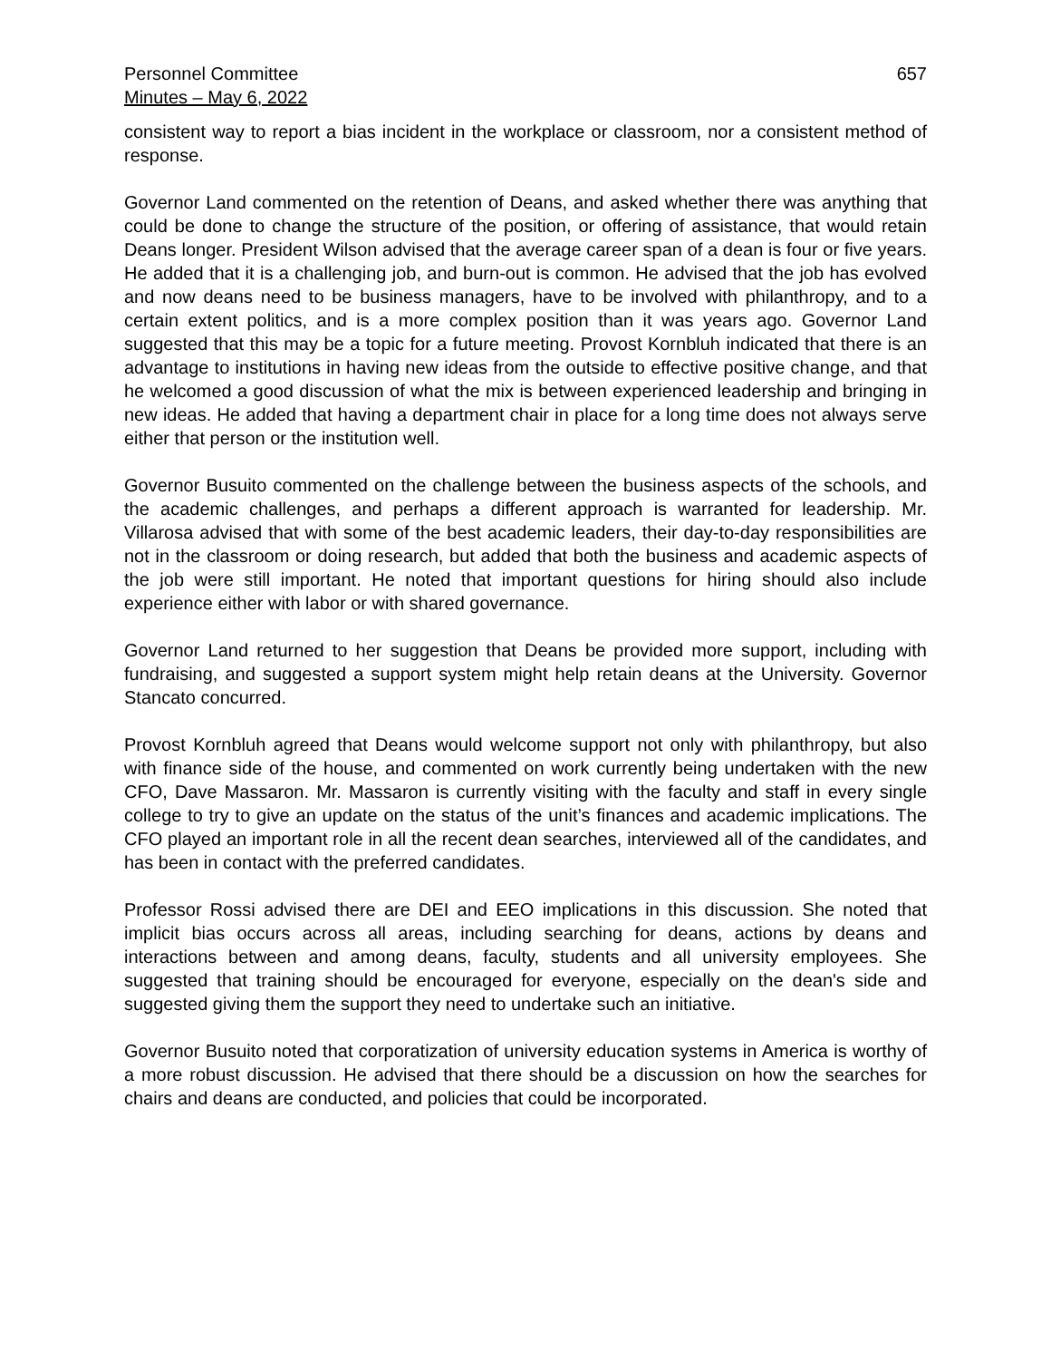Personnel Committee
Minutes – May 6, 2022
657
consistent way to report a bias incident in the workplace or classroom, nor a consistent method of response.
Governor Land commented on the retention of Deans, and asked whether there was anything that could be done to change the structure of the position, or offering of assistance, that would retain Deans longer. President Wilson advised that the average career span of a dean is four or five years. He added that it is a challenging job, and burn-out is common. He advised that the job has evolved and now deans need to be business managers, have to be involved with philanthropy, and to a certain extent politics, and is a more complex position than it was years ago. Governor Land suggested that this may be a topic for a future meeting. Provost Kornbluh indicated that there is an advantage to institutions in having new ideas from the outside to effective positive change, and that he welcomed a good discussion of what the mix is between experienced leadership and bringing in new ideas. He added that having a department chair in place for a long time does not always serve either that person or the institution well.
Governor Busuito commented on the challenge between the business aspects of the schools, and the academic challenges, and perhaps a different approach is warranted for leadership. Mr. Villarosa advised that with some of the best academic leaders, their day-to-day responsibilities are not in the classroom or doing research, but added that both the business and academic aspects of the job were still important. He noted that important questions for hiring should also include experience either with labor or with shared governance.
Governor Land returned to her suggestion that Deans be provided more support, including with fundraising, and suggested a support system might help retain deans at the University. Governor Stancato concurred.
Provost Kornbluh agreed that Deans would welcome support not only with philanthropy, but also with finance side of the house, and commented on work currently being undertaken with the new CFO, Dave Massaron. Mr. Massaron is currently visiting with the faculty and staff in every single college to try to give an update on the status of the unit’s finances and academic implications. The CFO played an important role in all the recent dean searches, interviewed all of the candidates, and has been in contact with the preferred candidates.
Professor Rossi advised there are DEI and EEO implications in this discussion. She noted that implicit bias occurs across all areas, including searching for deans, actions by deans and interactions between and among deans, faculty, students and all university employees. She suggested that training should be encouraged for everyone, especially on the dean's side and suggested giving them the support they need to undertake such an initiative.
Governor Busuito noted that corporatization of university education systems in America is worthy of a more robust discussion. He advised that there should be a discussion on how the searches for chairs and deans are conducted, and policies that could be incorporated.